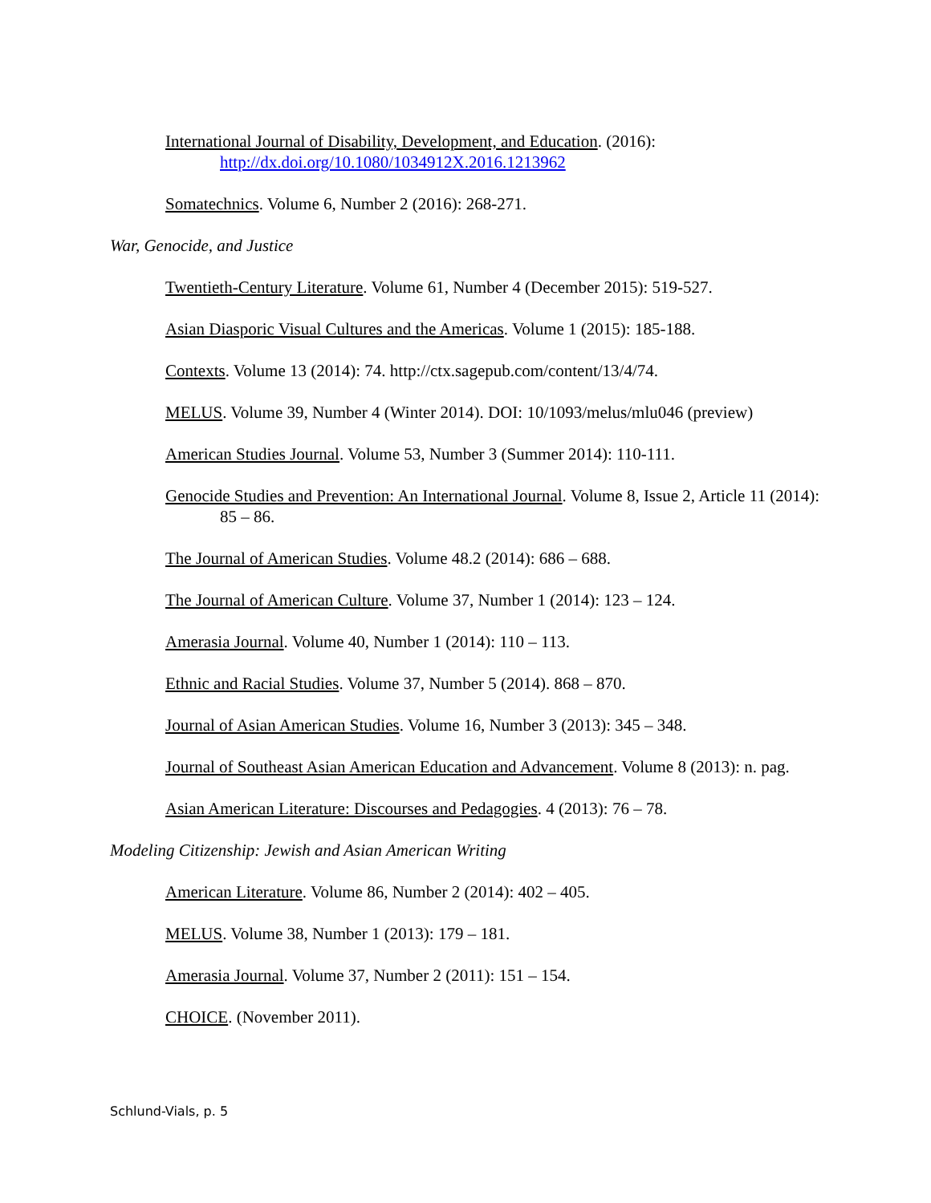International Journal of Disability, Development, and Education. (2016): http://dx.doi.org/10.1080/1034912X.2016.1213962
Somatechnics. Volume 6, Number 2 (2016): 268-271.
War, Genocide, and Justice
Twentieth-Century Literature. Volume 61, Number 4 (December 2015): 519-527.
Asian Diasporic Visual Cultures and the Americas. Volume 1 (2015): 185-188.
Contexts. Volume 13 (2014): 74. http://ctx.sagepub.com/content/13/4/74.
MELUS. Volume 39, Number 4 (Winter 2014). DOI: 10/1093/melus/mlu046 (preview)
American Studies Journal. Volume 53, Number 3 (Summer 2014): 110-111.
Genocide Studies and Prevention: An International Journal. Volume 8, Issue 2, Article 11 (2014): 85 – 86.
The Journal of American Studies. Volume 48.2 (2014): 686 – 688.
The Journal of American Culture. Volume 37, Number 1 (2014): 123 – 124.
Amerasia Journal. Volume 40, Number 1 (2014): 110 – 113.
Ethnic and Racial Studies. Volume 37, Number 5 (2014). 868 – 870.
Journal of Asian American Studies. Volume 16, Number 3 (2013): 345 – 348.
Journal of Southeast Asian American Education and Advancement. Volume 8 (2013): n. pag.
Asian American Literature: Discourses and Pedagogies. 4 (2013): 76 – 78.
Modeling Citizenship: Jewish and Asian American Writing
American Literature. Volume 86, Number 2 (2014): 402 – 405.
MELUS. Volume 38, Number 1 (2013): 179 – 181.
Amerasia Journal. Volume 37, Number 2 (2011): 151 – 154.
CHOICE. (November 2011).
Schlund-Vials, p. 5